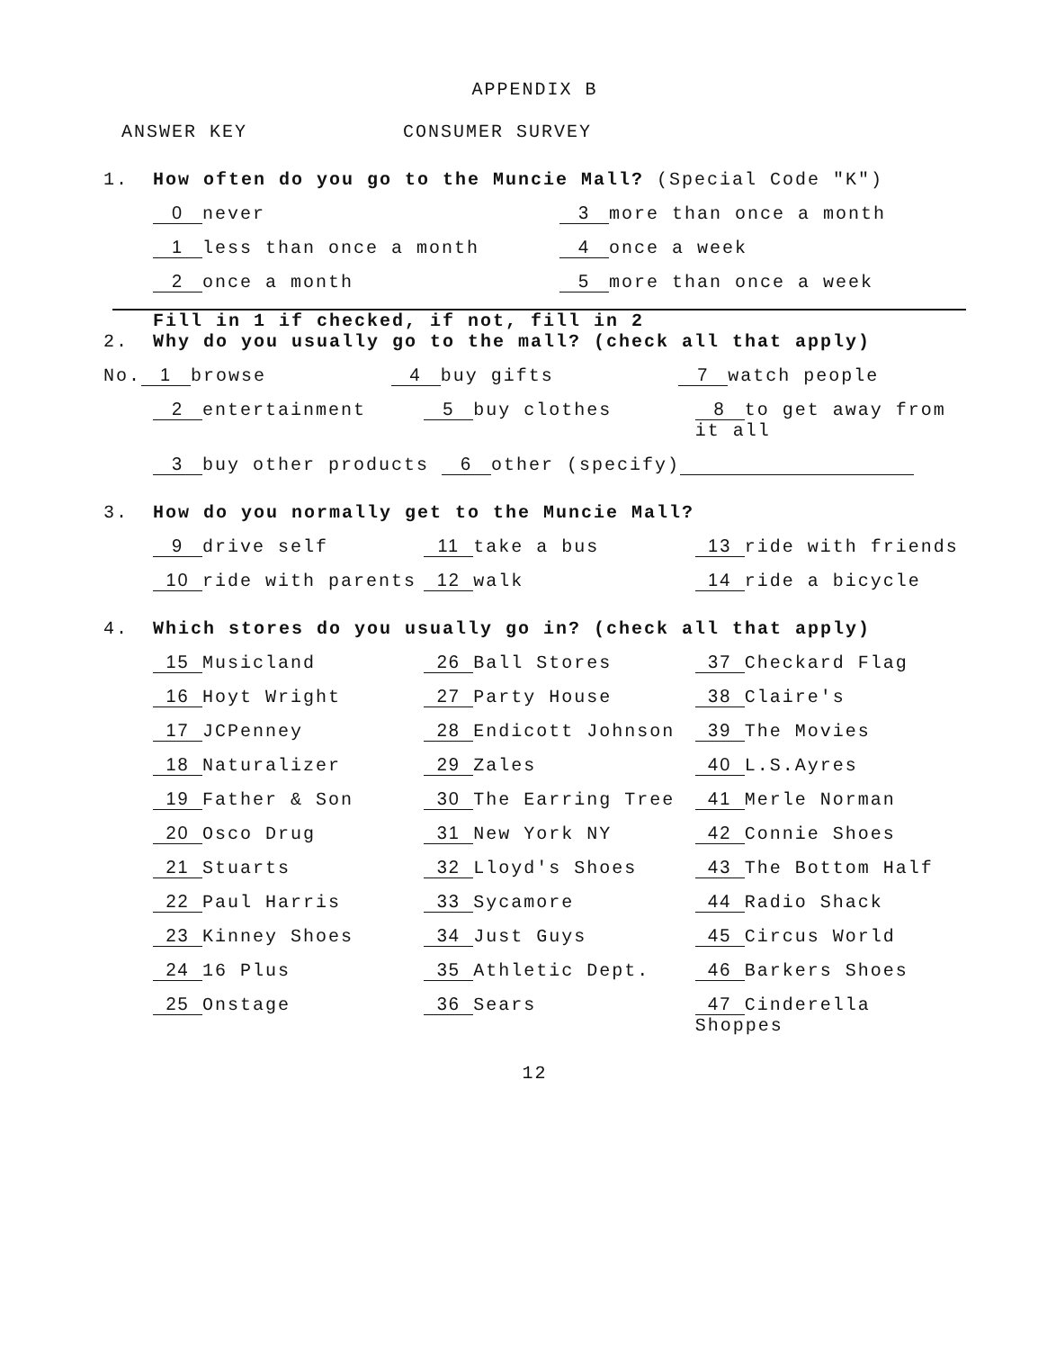APPENDIX B
ANSWER KEY CONSUMER SURVEY
1. How often do you go to the Muncie Mall? (Special Code "K")
0 never 3 more than once a month
1 less than once a month 4 once a week
2 once a month 5 more than once a week
Fill in 1 if checked, if not, fill in 2
2. Why do you usually go to the mall? (check all that apply)
No. 1 browse 4 buy gifts 7 watch people
2 entertainment 5 buy clothes 8 to get away from it all
3 buy other products 6 other (specify)
3. How do you normally get to the Muncie Mall?
9 drive self 11 take a bus 13 ride with friends
10 ride with parents 12 walk 14 ride a bicycle
4. Which stores do you usually go in? (check all that apply)
15 Musicland 26 Ball Stores 37 Checkard Flag
16 Hoyt Wright 27 Party House 38 Claire's
17 JCPenney 28 Endicott Johnson 39 The Movies
18 Naturalizer 29 Zales 40 L.S.Ayres
19 Father & Son 30 The Earring Tree 41 Merle Norman
20 Osco Drug 31 New York NY 42 Connie Shoes
21 Stuarts 32 Lloyd's Shoes 43 The Bottom Half
22 Paul Harris 33 Sycamore 44 Radio Shack
23 Kinney Shoes 34 Just Guys 45 Circus World
24 16 Plus 35 Athletic Dept. 46 Barkers Shoes
25 Onstage 36 Sears 47 Cinderella Shoppes
12